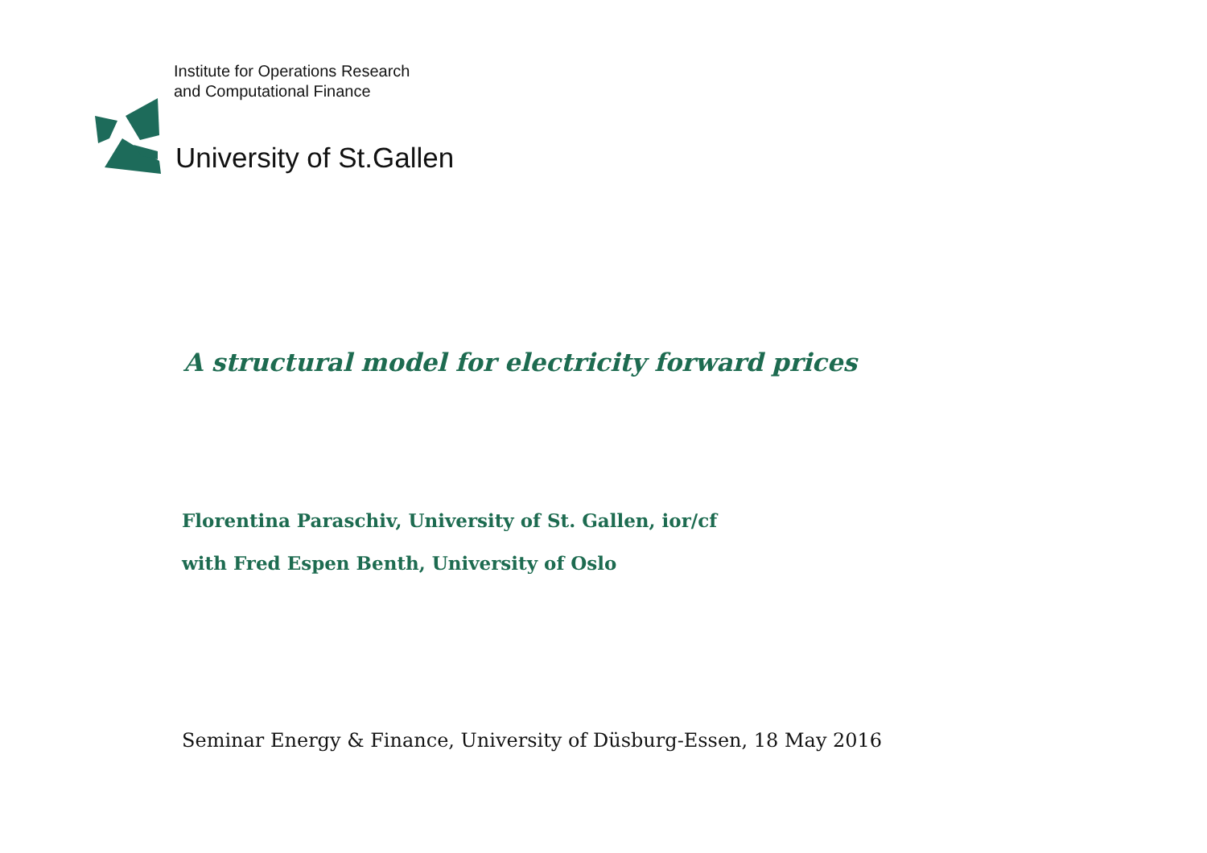Institute for Operations Research
and Computational Finance
University of St.Gallen
A structural model for electricity forward prices
Florentina Paraschiv, University of St. Gallen, ior/cf
with Fred Espen Benth, University of Oslo
Seminar Energy & Finance, University of Düsburg-Essen, 18 May 2016